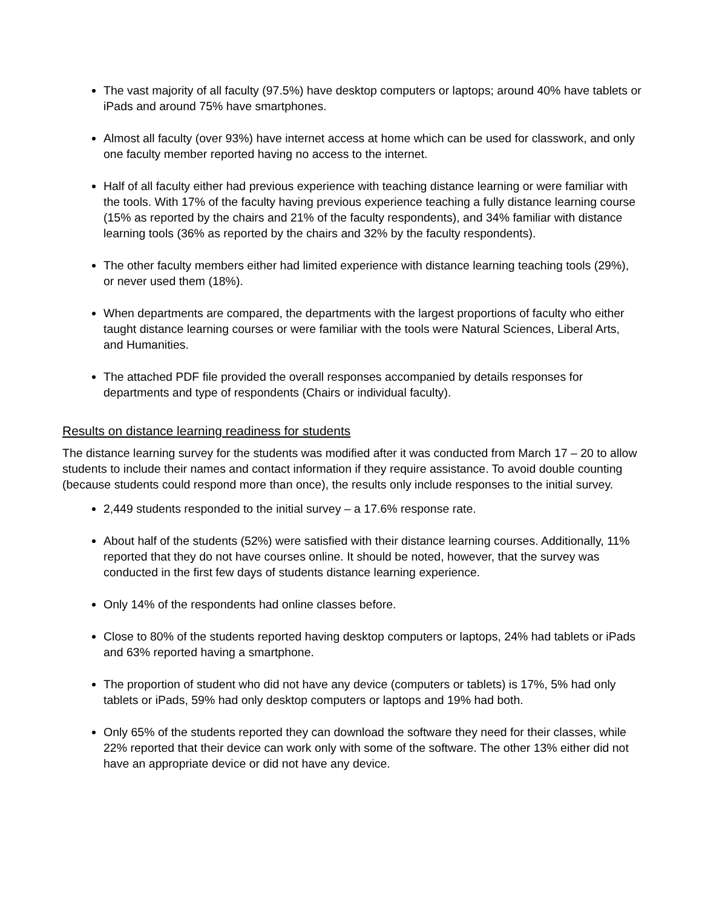The vast majority of all faculty (97.5%) have desktop computers or laptops; around 40% have tablets or iPads and around 75% have smartphones.
Almost all faculty (over 93%) have internet access at home which can be used for classwork, and only one faculty member reported having no access to the internet.
Half of all faculty either had previous experience with teaching distance learning or were familiar with the tools. With 17% of the faculty having previous experience teaching a fully distance learning course (15% as reported by the chairs and 21% of the faculty respondents), and 34% familiar with distance learning tools (36% as reported by the chairs and 32% by the faculty respondents).
The other faculty members either had limited experience with distance learning teaching tools (29%), or never used them (18%).
When departments are compared, the departments with the largest proportions of faculty who either taught distance learning courses or were familiar with the tools were Natural Sciences, Liberal Arts, and Humanities.
The attached PDF file provided the overall responses accompanied by details responses for departments and type of respondents (Chairs or individual faculty).
Results on distance learning readiness for students
The distance learning survey for the students was modified after it was conducted from March 17 – 20 to allow students to include their names and contact information if they require assistance. To avoid double counting (because students could respond more than once), the results only include responses to the initial survey.
2,449 students responded to the initial survey – a 17.6% response rate.
About half of the students (52%) were satisfied with their distance learning courses. Additionally, 11% reported that they do not have courses online. It should be noted, however, that the survey was conducted in the first few days of students distance learning experience.
Only 14% of the respondents had online classes before.
Close to 80% of the students reported having desktop computers or laptops, 24% had tablets or iPads and 63% reported having a smartphone.
The proportion of student who did not have any device (computers or tablets) is 17%, 5% had only tablets or iPads, 59% had only desktop computers or laptops and 19% had both.
Only 65% of the students reported they can download the software they need for their classes, while 22% reported that their device can work only with some of the software. The other 13% either did not have an appropriate device or did not have any device.